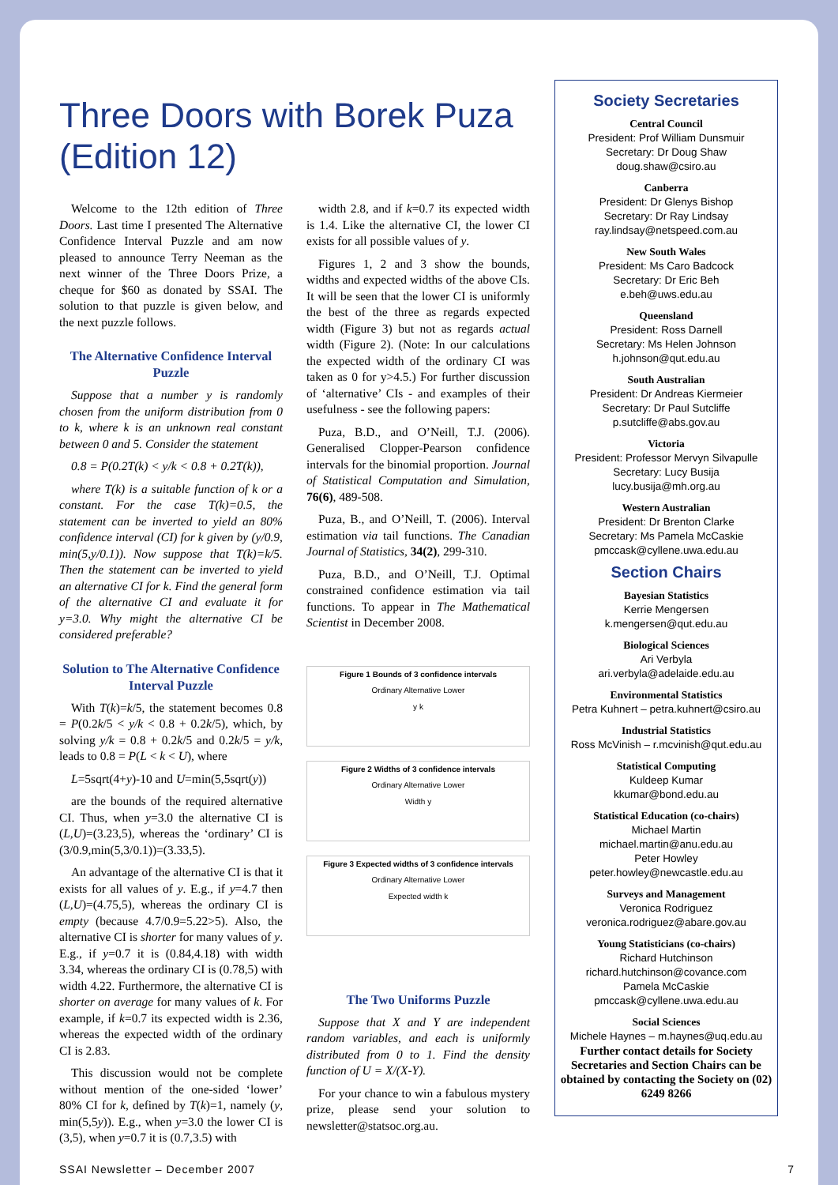Three Doors with Borek Puza (Edition 12)
Welcome to the 12th edition of Three Doors. Last time I presented The Alternative Confidence Interval Puzzle and am now pleased to announce Terry Neeman as the next winner of the Three Doors Prize, a cheque for $60 as donated by SSAI. The solution to that puzzle is given below, and the next puzzle follows.
The Alternative Confidence Interval Puzzle
Suppose that a number y is randomly chosen from the uniform distribution from 0 to k, where k is an unknown real constant between 0 and 5. Consider the statement
0.8 = P(0.2T(k) < y/k < 0.8 + 0.2T(k)),
where T(k) is a suitable function of k or a constant. For the case T(k)=0.5, the statement can be inverted to yield an 80% confidence interval (CI) for k given by (y/0.9, min(5,y/0.1)). Now suppose that T(k)=k/5. Then the statement can be inverted to yield an alternative CI for k. Find the general form of the alternative CI and evaluate it for y=3.0. Why might the alternative CI be considered preferable?
Solution to The Alternative Confidence Interval Puzzle
With T(k)=k/5, the statement becomes 0.8 = P(0.2k/5 < y/k < 0.8 + 0.2k/5), which, by solving y/k = 0.8 + 0.2k/5 and 0.2k/5 = y/k, leads to 0.8 = P(L < k < U), where
L=5sqrt(4+y)-10 and U=min(5,5sqrt(y))
are the bounds of the required alternative CI. Thus, when y=3.0 the alternative CI is (L,U)=(3.23,5), whereas the ‘ordinary’ CI is (3/0.9,min(5,3/0.1))=(3.33,5).
An advantage of the alternative CI is that it exists for all values of y. E.g., if y=4.7 then (L,U)=(4.75,5), whereas the ordinary CI is empty (because 4.7/0.9=5.22>5). Also, the alternative CI is shorter for many values of y. E.g., if y=0.7 it is (0.84,4.18) with width 3.34, whereas the ordinary CI is (0.78,5) with width 4.22. Furthermore, the alternative CI is shorter on average for many values of k. For example, if k=0.7 its expected width is 2.36, whereas the expected width of the ordinary CI is 2.83.
This discussion would not be complete without mention of the one-sided ‘lower’ 80% CI for k, defined by T(k)=1, namely (y, min(5,5y)). E.g., when y=3.0 the lower CI is (3,5), when y=0.7 it is (0.7,3.5) with
width 2.8, and if k=0.7 its expected width is 1.4. Like the alternative CI, the lower CI exists for all possible values of y.
Figures 1, 2 and 3 show the bounds, widths and expected widths of the above CIs. It will be seen that the lower CI is uniformly the best of the three as regards expected width (Figure 3) but not as regards actual width (Figure 2). (Note: In our calculations the expected width of the ordinary CI was taken as 0 for y>4.5.) For further discussion of ‘alternative’ CIs - and examples of their usefulness - see the following papers:
Puza, B.D., and O’Neill, T.J. (2006). Generalised Clopper-Pearson confidence intervals for the binomial proportion. Journal of Statistical Computation and Simulation, 76(6), 489-508.
Puza, B., and O’Neill, T. (2006). Interval estimation via tail functions. The Canadian Journal of Statistics, 34(2), 299-310.
Puza, B.D., and O’Neill, T.J. Optimal constrained confidence estimation via tail functions. To appear in The Mathematical Scientist in December 2008.
Figure 1 Bounds of 3 confidence intervals
Ordinary Alternative Lower
y k
Figure 2 Widths of 3 confidence intervals
Ordinary Alternative Lower
Width y
Figure 3 Expected widths of 3 confidence intervals
Ordinary Alternative Lower
Expected width k
The Two Uniforms Puzzle
Suppose that X and Y are independent random variables, and each is uniformly distributed from 0 to 1. Find the density function of U = X/(X-Y).
For your chance to win a fabulous mystery prize, please send your solution to newsletter@statsoc.org.au.
Society Secretaries
Central Council
President: Prof William Dunsmuir
Secretary: Dr Doug Shaw
doug.shaw@csiro.au
Canberra
President: Dr Glenys Bishop
Secretary: Dr Ray Lindsay
ray.lindsay@netspeed.com.au
New South Wales
President: Ms Caro Badcock
Secretary: Dr Eric Beh
e.beh@uws.edu.au
Queensland
President: Ross Darnell
Secretary: Ms Helen Johnson
h.johnson@qut.edu.au
South Australian
President: Dr Andreas Kiermeier
Secretary: Dr Paul Sutcliffe
p.sutcliffe@abs.gov.au
Victoria
President: Professor Mervyn Silvapulle
Secretary: Lucy Busija
lucy.busija@mh.org.au
Western Australian
President: Dr Brenton Clarke
Secretary: Ms Pamela McCaskie
pmccask@cyllene.uwa.edu.au
Section Chairs
Bayesian Statistics
Kerrie Mengersen
k.mengersen@qut.edu.au
Biological Sciences
Ari Verbyla
ari.verbyla@adelaide.edu.au
Environmental Statistics
Petra Kuhnert – petra.kuhnert@csiro.au
Industrial Statistics
Ross McVinish – r.mcvinish@qut.edu.au
Statistical Computing
Kuldeep Kumar
kkumar@bond.edu.au
Statistical Education (co-chairs)
Michael Martin
michael.martin@anu.edu.au
Peter Howley
peter.howley@newcastle.edu.au
Surveys and Management
Veronica Rodriguez
veronica.rodriguez@abare.gov.au
Young Statisticians (co-chairs)
Richard Hutchinson
richard.hutchinson@covance.com
Pamela McCaskie
pmccask@cyllene.uwa.edu.au
Social Sciences
Michele Haynes – m.haynes@uq.edu.au
Further contact details for Society Secretaries and Section Chairs can be obtained by contacting the Society on (02) 6249 8266
SSAI Newsletter – December 2007 7